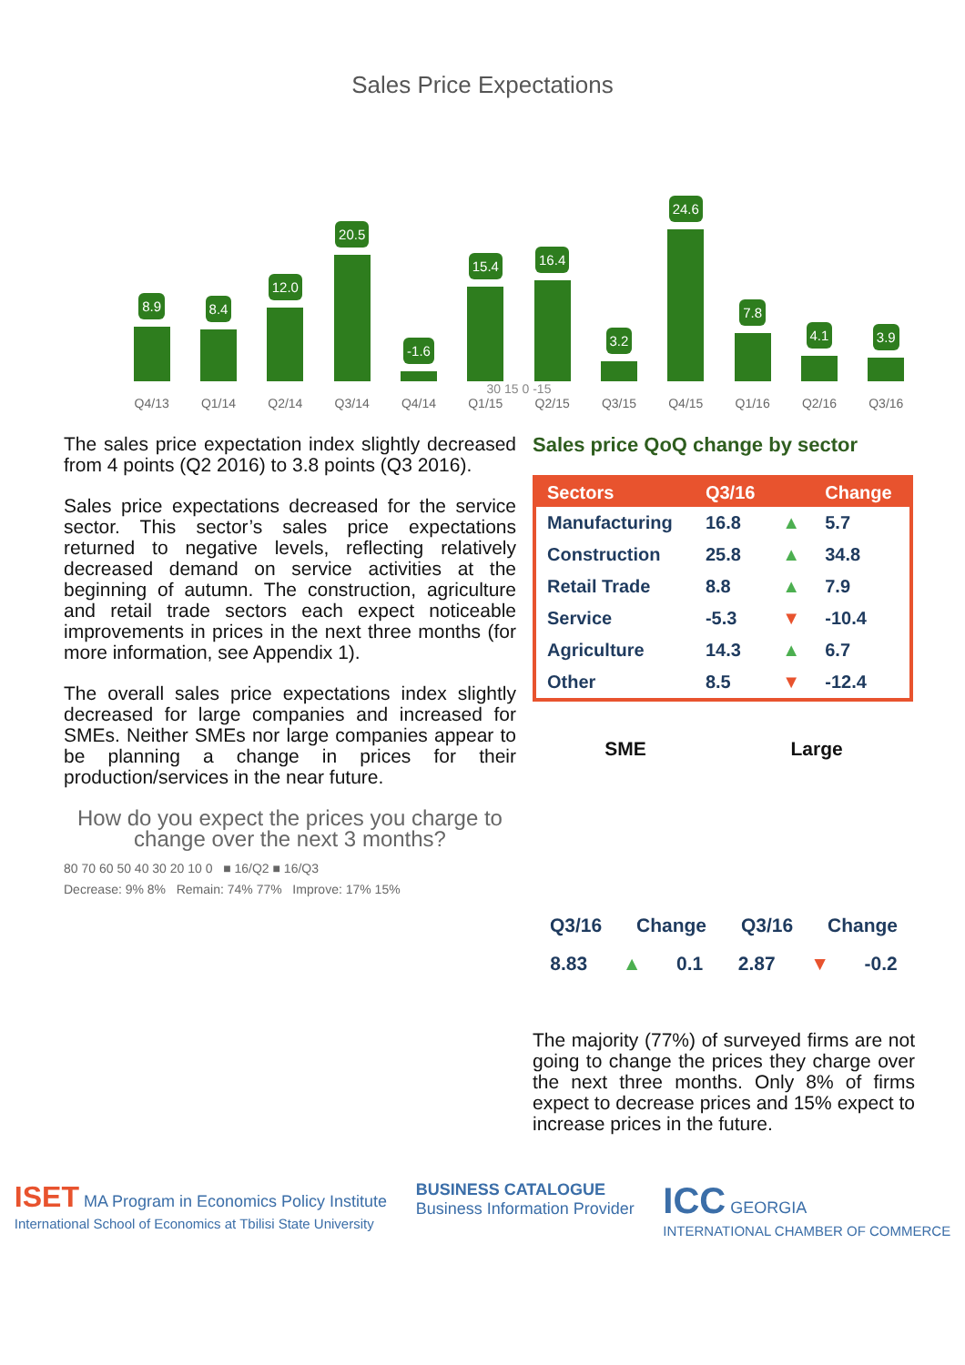Sales Price Expectations
8.9
8.4
12.0
20.5
-1.6
15.4
16.4
3.2
24.6
7.8
4.1
3.9
30 15 0 -15
Q4/13 Q1/14 Q2/14 Q3/14 Q4/14 Q1/15 Q2/15 Q3/15 Q4/15 Q1/16 Q2/16 Q3/16
The sales price expectation index slightly decreased from 4 points (Q2 2016) to 3.8 points (Q3 2016).
Sales price expectations decreased for the service sector. This sector’s sales price expectations returned to negative levels, reflecting relatively decreased demand on service activities at the beginning of autumn. The construction, agriculture and retail trade sectors each expect noticeable improvements in prices in the next three months (for more information, see Appendix 1).
The overall sales price expectations index slightly decreased for large companies and increased for SMEs. Neither SMEs nor large companies appear to be planning a change in prices for their production/services in the near future.
How do you expect the prices you charge to change over the next 3 months?
80 70 60 50 40 30 20 10 0 ■ 16/Q2 ■ 16/Q3
Decrease: 9% 8% Remain: 74% 77% Improve: 17% 15%
Sales price QoQ change by sector
| Sectors | Q3/16 | | Change |
| --- | --- | --- | --- |
| Manufacturing | 16.8 | ▲ | 5.7 |
| Construction | 25.8 | ▲ | 34.8 |
| Retail Trade | 8.8 | ▲ | 7.9 |
| Service | -5.3 | ▼ | -10.4 |
| Agriculture | 14.3 | ▲ | 6.7 |
| Other | 8.5 | ▼ | -12.4 |
SME Large
Q3/16 Change Q3/16 Change
8.83 ▲ 0.1 2.87 ▼ -0.2
The majority (77%) of surveyed firms are not going to change the prices they charge over the next three months. Only 8% of firms expect to decrease prices and 15% expect to increase prices in the future.
ISET MA Program in Economics Policy Institute
International School of Economics at Tbilisi State University
BUSINESS CATALOGUE
Business Information Provider
ICC GEORGIA
INTERNATIONAL CHAMBER OF COMMERCE